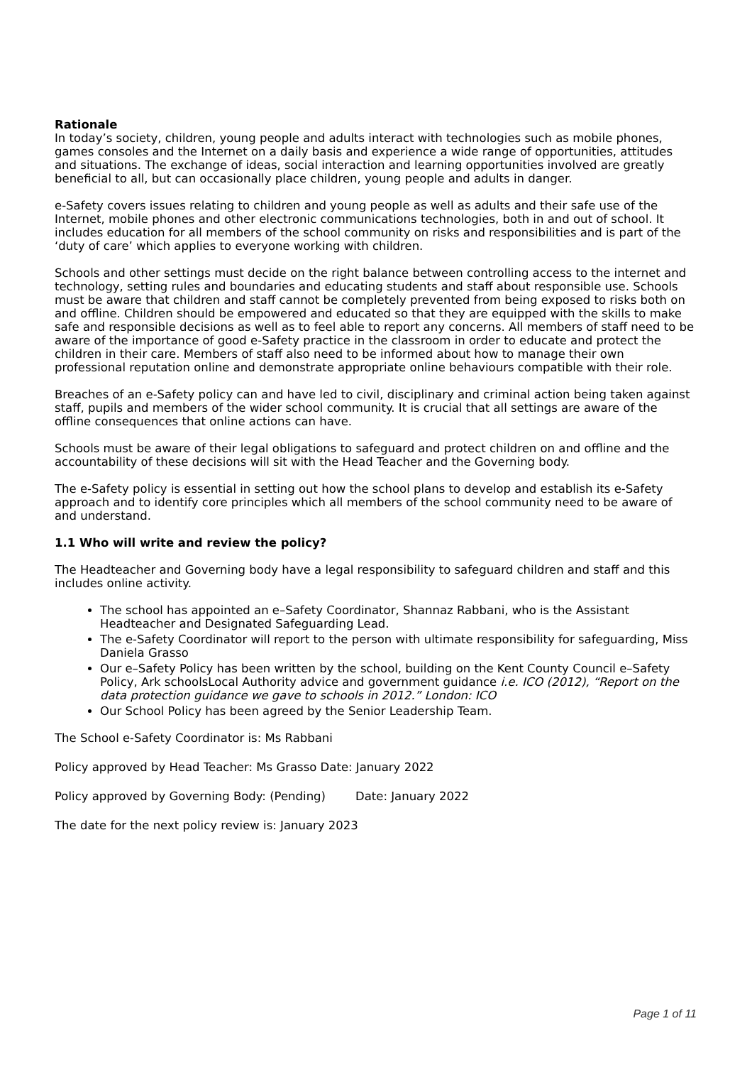Rationale
In today’s society, children, young people and adults interact with technologies such as mobile phones, games consoles and the Internet on a daily basis and experience a wide range of opportunities, attitudes and situations. The exchange of ideas, social interaction and learning opportunities involved are greatly beneficial to all, but can occasionally place children, young people and adults in danger.
e-Safety covers issues relating to children and young people as well as adults and their safe use of the Internet, mobile phones and other electronic communications technologies, both in and out of school. It includes education for all members of the school community on risks and responsibilities and is part of the ‘duty of care’ which applies to everyone working with children.
Schools and other settings must decide on the right balance between controlling access to the internet and technology, setting rules and boundaries and educating students and staff about responsible use. Schools must be aware that children and staff cannot be completely prevented from being exposed to risks both on and offline. Children should be empowered and educated so that they are equipped with the skills to make safe and responsible decisions as well as to feel able to report any concerns. All members of staff need to be aware of the importance of good e-Safety practice in the classroom in order to educate and protect the children in their care. Members of staff also need to be informed about how to manage their own professional reputation online and demonstrate appropriate online behaviours compatible with their role.
Breaches of an e-Safety policy can and have led to civil, disciplinary and criminal action being taken against staff, pupils and members of the wider school community. It is crucial that all settings are aware of the offline consequences that online actions can have.
Schools must be aware of their legal obligations to safeguard and protect children on and offline and the accountability of these decisions will sit with the Head Teacher and the Governing body.
The e-Safety policy is essential in setting out how the school plans to develop and establish its e-Safety approach and to identify core principles which all members of the school community need to be aware of and understand.
1.1 Who will write and review the policy?
The Headteacher and Governing body have a legal responsibility to safeguard children and staff and this includes online activity.
The school has appointed an e–Safety Coordinator, Shannaz Rabbani, who is the Assistant Headteacher and Designated Safeguarding Lead.
The e-Safety Coordinator will report to the person with ultimate responsibility for safeguarding, Miss Daniela Grasso
Our e–Safety Policy has been written by the school, building on the Kent County Council e–Safety Policy, Ark schoolsLocal Authority advice and government guidance i.e. ICO (2012), “Report on the data protection guidance we gave to schools in 2012.” London: ICO
Our School Policy has been agreed by the Senior Leadership Team.
The School e-Safety Coordinator is: Ms Rabbani
Policy approved by Head Teacher: Ms Grasso Date: January 2022
Policy approved by Governing Body: (Pending) Date: January 2022
The date for the next policy review is: January 2023
Page 1 of 11